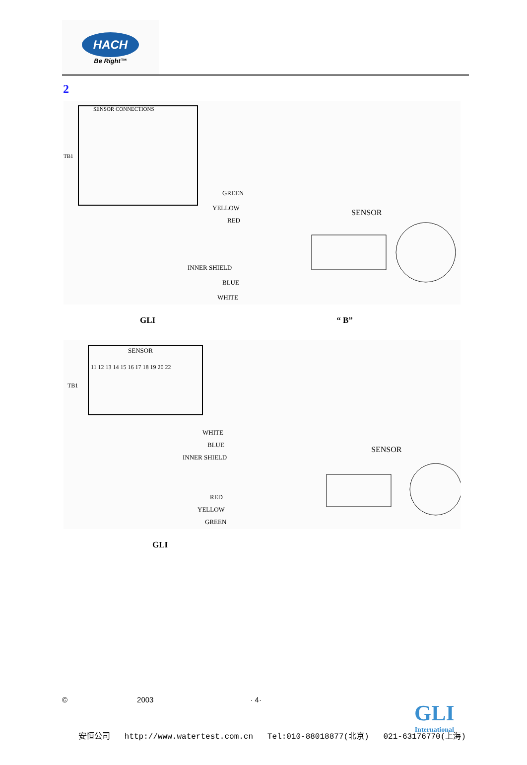HACH
Be Right™
2
SENSOR CONNECTIONS
TB1
GREEN
YELLOW
RED
INNER SHIELD
BLUE
WHITE
SENSOR
GLI “ B”
SENSOR
11 12 13 14 15 16 17 18 19 20 22
TB1
WHITE
BLUE
INNER SHIELD
RED
YELLOW
GREEN
SENSOR
GLI
© 2003 · 4·
GLI
International
安恒公司 http://www.watertest.com.cn Tel:010-88018877(北京) 021-63176770(上海)